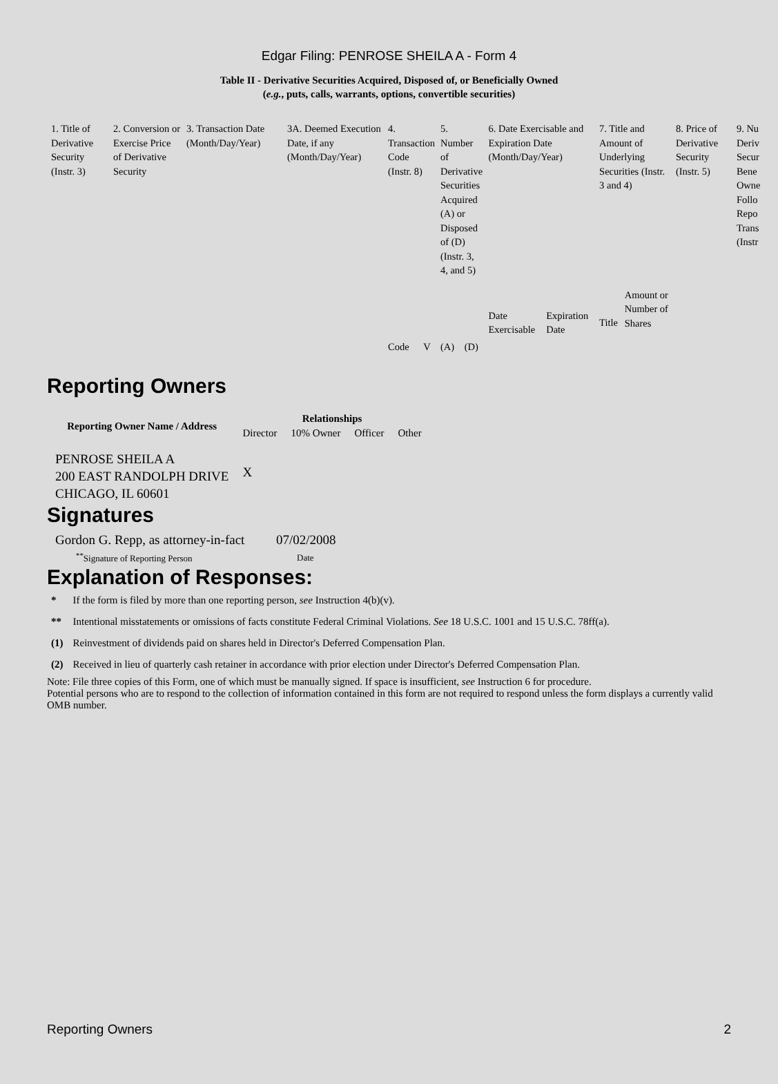Edgar Filing: PENROSE SHEILA A - Form 4
Table II - Derivative Securities Acquired, Disposed of, or Beneficially Owned
(e.g., puts, calls, warrants, options, convertible securities)
| 1. Title of Derivative Security (Instr. 3) | 2. Conversion or Exercise Price of Derivative Security | 3. Transaction Date (Month/Day/Year) | 3A. Deemed Execution Date, if any (Month/Day/Year) | 4. Transaction Code (Instr. 8) | | 5. Number of Derivative Securities Acquired (A) or Disposed of (D) (Instr. 3, 4, and 5) | | 6. Date Exercisable and Expiration Date (Month/Day/Year) | | 7. Title and Amount of Underlying Securities (Instr. 3 and 4) | | 8. Price of Derivative Security (Instr. 5) | 9. Nu Deriv Secur Bene Owne Follo Repo Trans (Instr |
| | | | | Code | V | (A) | (D) | Date Exercisable | Expiration Date | Title | Amount or Number of Shares | | |
Reporting Owners
| Reporting Owner Name / Address | Relationships | | | |
| --- | --- | --- | --- | --- |
| | Director | 10% Owner | Officer | Other |
| PENROSE SHEILA A 200 EAST RANDOLPH DRIVE CHICAGO, IL 60601 | X | | | |
Signatures
| Gordon G. Repp, as attorney-in-fact | 07/02/2008 |
| <sup>**</sup> Signature of Reporting Person | Date |
Explanation of Responses:
| * | If the form is filed by more than one reporting person, see Instruction 4(b)(v). |
| ** | Intentional misstatements or omissions of facts constitute Federal Criminal Violations. See 18 U.S.C. 1001 and 15 U.S.C. 78ff(a). |
| (1) | Reinvestment of dividends paid on shares held in Director's Deferred Compensation Plan. |
| (2) | Received in lieu of quarterly cash retainer in accordance with prior election under Director's Deferred Compensation Plan. |
Note: File three copies of this Form, one of which must be manually signed. If space is insufficient, see Instruction 6 for procedure.
Potential persons who are to respond to the collection of information contained in this form are not required to respond unless the form displays a currently valid OMB number.
Reporting Owners 2